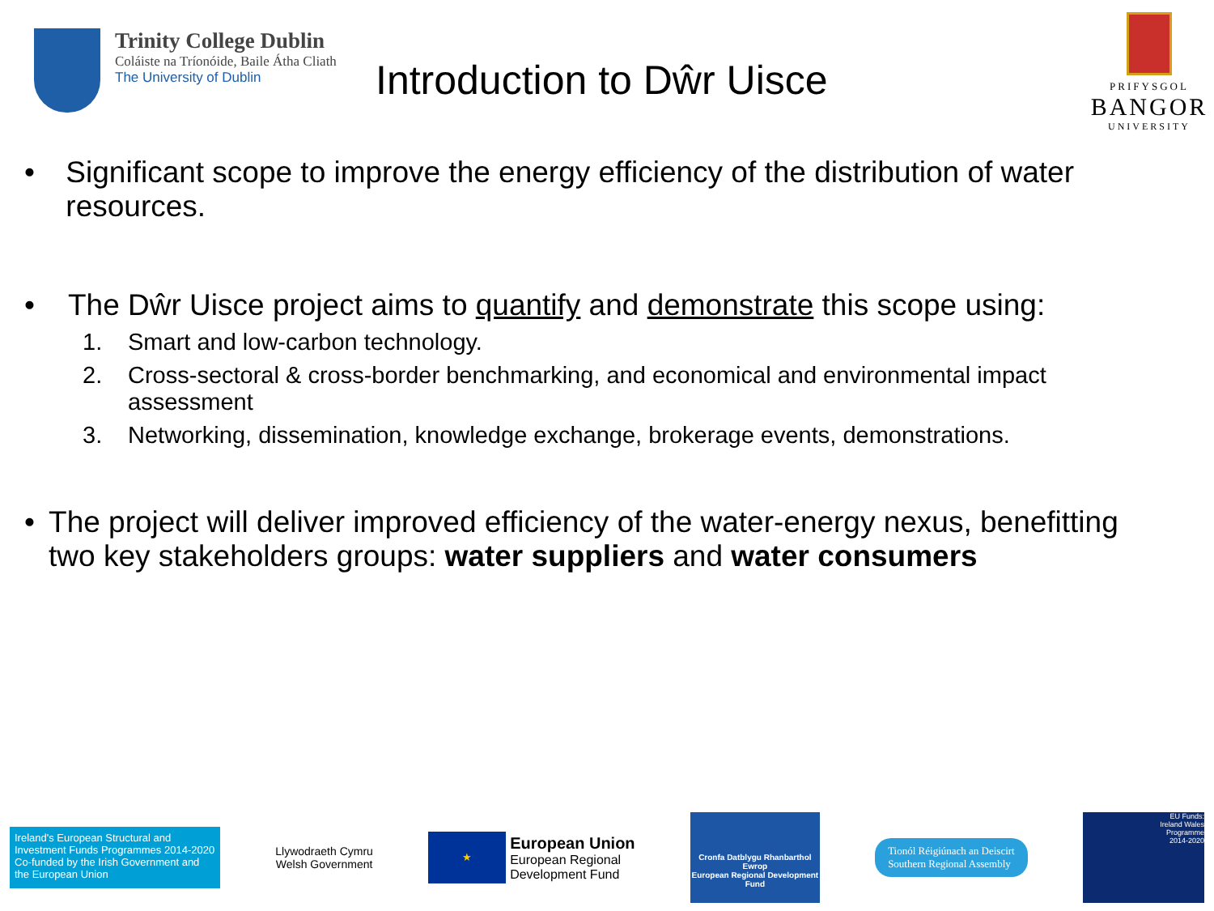Trinity College Dublin
Coláiste na Tríonóide, Baile Átha Cliath
The University of Dublin
Introduction to Dŵr Uisce
PRIFYSGOL
BANGOR
UNIVERSITY
• Significant scope to improve the energy efficiency of the distribution of water resources.
• The Dŵr Uisce project aims to quantify and demonstrate this scope using:
1. Smart and low-carbon technology.
2. Cross-sectoral & cross-border benchmarking, and economical and environmental impact assessment
3. Networking, dissemination, knowledge exchange, brokerage events, demonstrations.
• The project will deliver improved efficiency of the water-energy nexus, benefitting two key stakeholders groups: water suppliers and water consumers
Ireland's European Structural and Investment Funds Programmes 2014-2020
Co-funded by the Irish Government and the European Union
Llywodraeth Cymru
Welsh Government
★
European Union
European Regional
Development Fund
Cronfa Datblygu Rhanbarthol Ewrop
European Regional Development Fund
Tionól Réigiúnach an Deiscirt
Southern Regional Assembly
EU Funds:
Ireland Wales
Programme
2014-2020